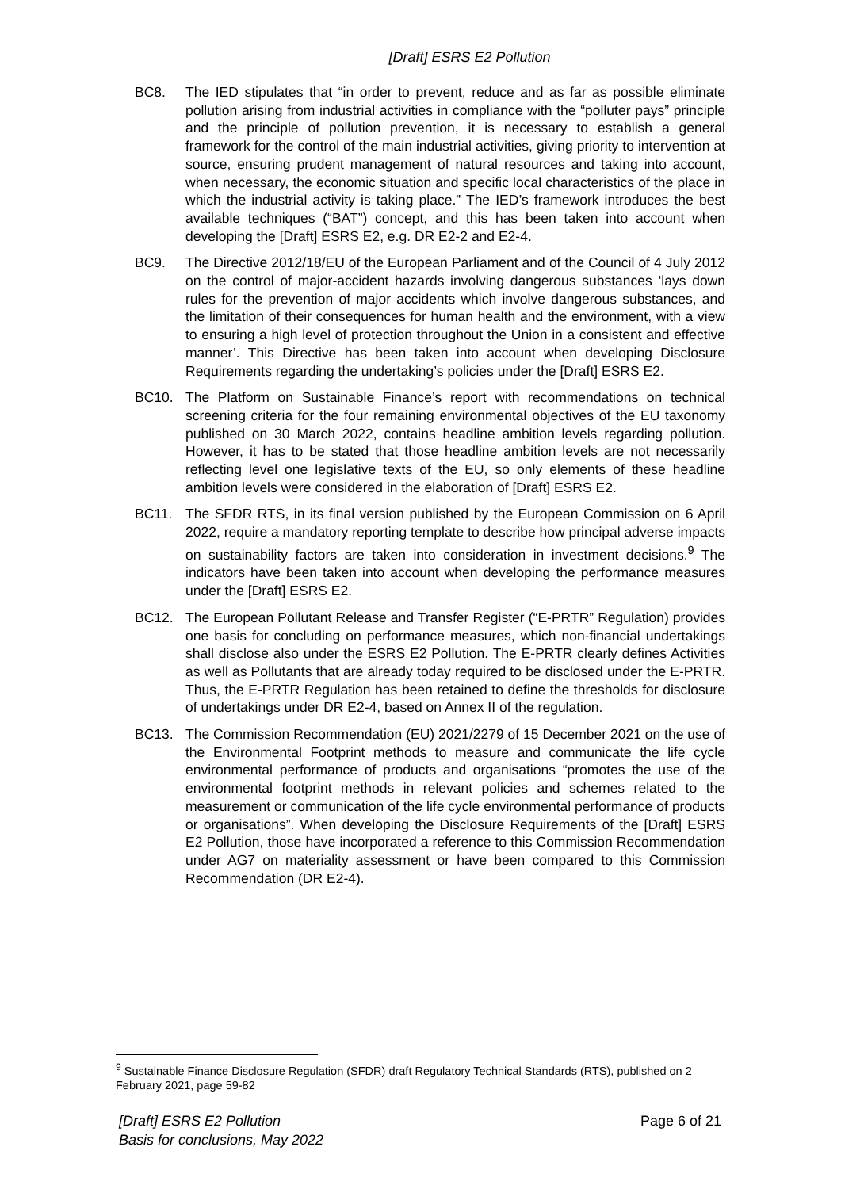[Draft] ESRS E2 Pollution
BC8. The IED stipulates that “in order to prevent, reduce and as far as possible eliminate pollution arising from industrial activities in compliance with the “polluter pays” principle and the principle of pollution prevention, it is necessary to establish a general framework for the control of the main industrial activities, giving priority to intervention at source, ensuring prudent management of natural resources and taking into account, when necessary, the economic situation and specific local characteristics of the place in which the industrial activity is taking place.” The IED’s framework introduces the best available techniques (“BAT”) concept, and this has been taken into account when developing the [Draft] ESRS E2, e.g. DR E2-2 and E2-4.
BC9. The Directive 2012/18/EU of the European Parliament and of the Council of 4 July 2012 on the control of major-accident hazards involving dangerous substances ‘lays down rules for the prevention of major accidents which involve dangerous substances, and the limitation of their consequences for human health and the environment, with a view to ensuring a high level of protection throughout the Union in a consistent and effective manner’. This Directive has been taken into account when developing Disclosure Requirements regarding the undertaking’s policies under the [Draft] ESRS E2.
BC10. The Platform on Sustainable Finance’s report with recommendations on technical screening criteria for the four remaining environmental objectives of the EU taxonomy published on 30 March 2022, contains headline ambition levels regarding pollution. However, it has to be stated that those headline ambition levels are not necessarily reflecting level one legislative texts of the EU, so only elements of these headline ambition levels were considered in the elaboration of [Draft] ESRS E2.
BC11. The SFDR RTS, in its final version published by the European Commission on 6 April 2022, require a mandatory reporting template to describe how principal adverse impacts on sustainability factors are taken into consideration in investment decisions.<sup>9</sup> The indicators have been taken into account when developing the performance measures under the [Draft] ESRS E2.
BC12. The European Pollutant Release and Transfer Register (“E-PRTR” Regulation) provides one basis for concluding on performance measures, which non-financial undertakings shall disclose also under the ESRS E2 Pollution. The E-PRTR clearly defines Activities as well as Pollutants that are already today required to be disclosed under the E-PRTR. Thus, the E-PRTR Regulation has been retained to define the thresholds for disclosure of undertakings under DR E2-4, based on Annex II of the regulation.
BC13. The Commission Recommendation (EU) 2021/2279 of 15 December 2021 on the use of the Environmental Footprint methods to measure and communicate the life cycle environmental performance of products and organisations “promotes the use of the environmental footprint methods in relevant policies and schemes related to the measurement or communication of the life cycle environmental performance of products or organisations”. When developing the Disclosure Requirements of the [Draft] ESRS E2 Pollution, those have incorporated a reference to this Commission Recommendation under AG7 on materiality assessment or have been compared to this Commission Recommendation (DR E2-4).
<sup>9</sup> Sustainable Finance Disclosure Regulation (SFDR) draft Regulatory Technical Standards (RTS), published on 2 February 2021, page 59-82
[Draft] ESRS E2 Pollution
Basis for conclusions, May 2022
Page 6 of 21